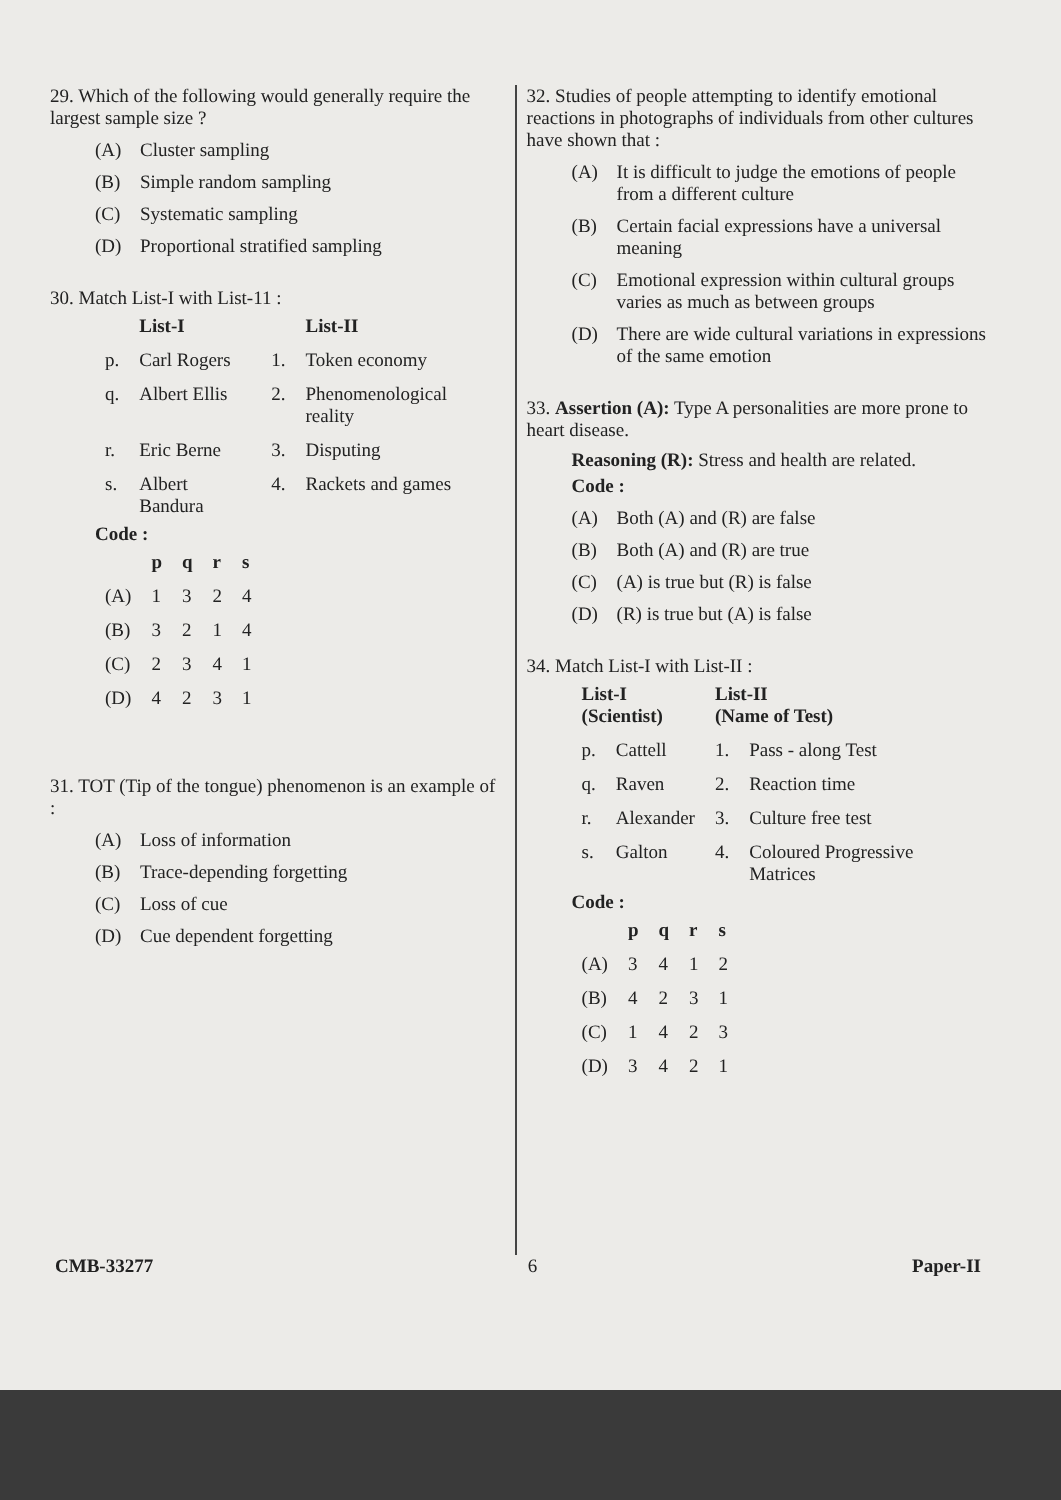29. Which of the following would generally require the largest sample size ?
(A) Cluster sampling
(B) Simple random sampling
(C) Systematic sampling
(D) Proportional stratified sampling
30. Match List-I with List-11 :
| | List-I | | List-II |
| --- | --- | --- | --- |
| p. | Carl Rogers | 1. | Token economy |
| q. | Albert Ellis | 2. | Phenomenological reality |
| r. | Eric Berne | 3. | Disputing |
| s. | Albert Bandura | 4. | Rackets and games |
Code :
| | p | q | r | s |
| --- | --- | --- | --- | --- |
| (A) | 1 | 3 | 2 | 4 |
| (B) | 3 | 2 | 1 | 4 |
| (C) | 2 | 3 | 4 | 1 |
| (D) | 4 | 2 | 3 | 1 |
31. TOT (Tip of the tongue) phenomenon is an example of :
(A) Loss of information
(B) Trace-depending forgetting
(C) Loss of cue
(D) Cue dependent forgetting
32. Studies of people attempting to identify emotional reactions in photographs of individuals from other cultures have shown that :
(A) It is difficult to judge the emotions of people from a different culture
(B) Certain facial expressions have a universal meaning
(C) Emotional expression within cultural groups varies as much as between groups
(D) There are wide cultural variations in expressions of the same emotion
33. Assertion (A): Type A personalities are more prone to heart disease.
Reasoning (R): Stress and health are related.
Code :
(A) Both (A) and (R) are false
(B) Both (A) and (R) are true
(C) (A) is true but (R) is false
(D) (R) is true but (A) is false
34. Match List-I with List-II :
| List-I (Scientist) | | List-II (Name of Test) | |
| --- | --- | --- | --- |
| p. | Cattell | 1. | Pass - along Test |
| q. | Raven | 2. | Reaction time |
| r. | Alexander | 3. | Culture free test |
| s. | Galton | 4. | Coloured Progressive Matrices |
Code :
| | p | q | r | s |
| --- | --- | --- | --- | --- |
| (A) | 3 | 4 | 1 | 2 |
| (B) | 4 | 2 | 3 | 1 |
| (C) | 1 | 4 | 2 | 3 |
| (D) | 3 | 4 | 2 | 1 |
CMB-33277 6 Paper-II